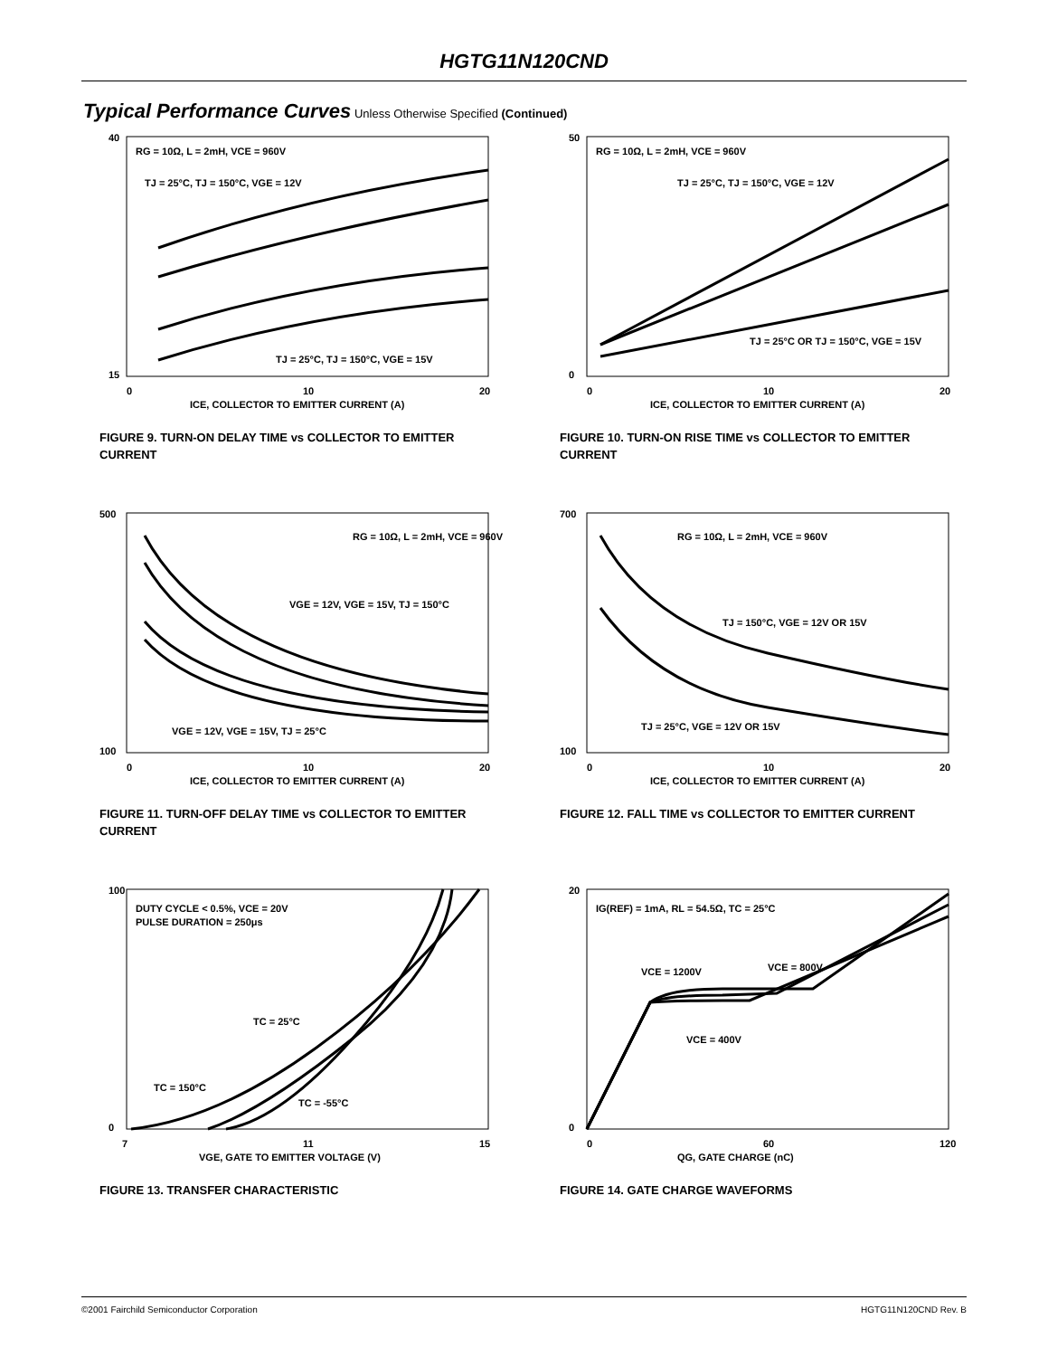HGTG11N120CND
Typical Performance Curves Unless Otherwise Specified (Continued)
RG = 10Ω, L = 2mH, VCE = 960V
TJ = 25°C, TJ = 150°C, VGE = 12V
TJ = 25°C, TJ = 150°C, VGE = 15V
40
15
0
10
20
ICE, COLLECTOR TO EMITTER CURRENT (A)
FIGURE 9. TURN-ON DELAY TIME vs COLLECTOR TO EMITTER CURRENT
RG = 10Ω, L = 2mH, VCE = 960V
TJ = 25°C, TJ = 150°C, VGE = 12V
TJ = 25°C OR TJ = 150°C, VGE = 15V
50
0
0
10
20
ICE, COLLECTOR TO EMITTER CURRENT (A)
FIGURE 10. TURN-ON RISE TIME vs COLLECTOR TO EMITTER CURRENT
RG = 10Ω, L = 2mH, VCE = 960V
VGE = 12V, VGE = 15V, TJ = 150°C
VGE = 12V, VGE = 15V, TJ = 25°C
500
100
0
10
20
ICE, COLLECTOR TO EMITTER CURRENT (A)
FIGURE 11. TURN-OFF DELAY TIME vs COLLECTOR TO EMITTER CURRENT
RG = 10Ω, L = 2mH, VCE = 960V
TJ = 150°C, VGE = 12V OR 15V
TJ = 25°C, VGE = 12V OR 15V
700
100
0
10
20
ICE, COLLECTOR TO EMITTER CURRENT (A)
FIGURE 12. FALL TIME vs COLLECTOR TO EMITTER CURRENT
DUTY CYCLE < 0.5%, VCE = 20V
PULSE DURATION = 250μs
TC = 25°C
TC = 150°C
TC = -55°C
100
0
7
11
15
VGE, GATE TO EMITTER VOLTAGE (V)
FIGURE 13. TRANSFER CHARACTERISTIC
IG(REF) = 1mA, RL = 54.5Ω, TC = 25°C
VCE = 1200V
VCE = 800V
VCE = 400V
20
0
0
60
120
QG, GATE CHARGE (nC)
FIGURE 14. GATE CHARGE WAVEFORMS
©2001 Fairchild Semiconductor Corporation HGTG11N120CND Rev. B